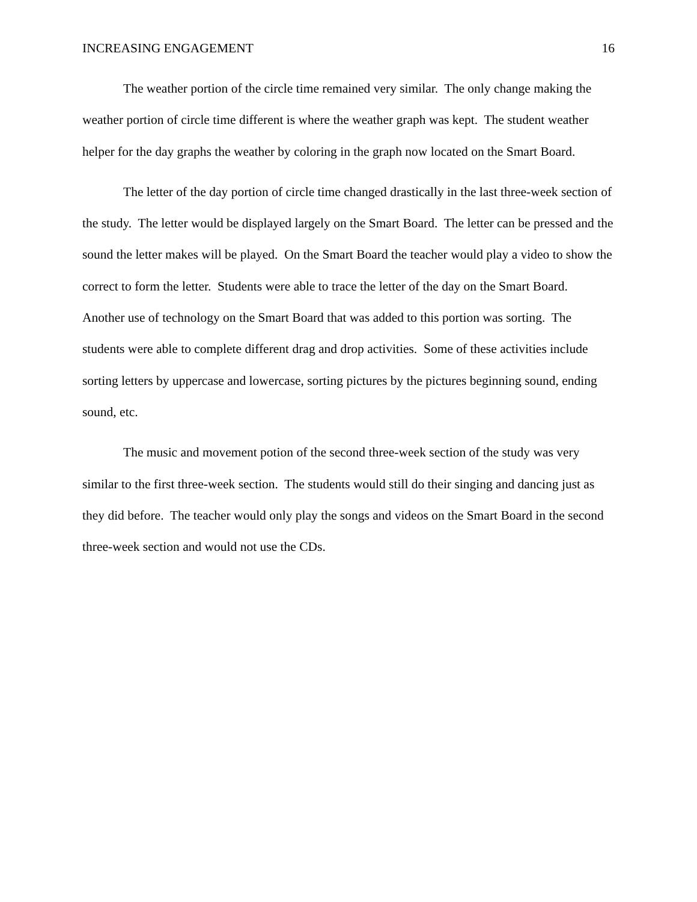INCREASING ENGAGEMENT 16
The weather portion of the circle time remained very similar. The only change making the weather portion of circle time different is where the weather graph was kept. The student weather helper for the day graphs the weather by coloring in the graph now located on the Smart Board.
The letter of the day portion of circle time changed drastically in the last three-week section of the study. The letter would be displayed largely on the Smart Board. The letter can be pressed and the sound the letter makes will be played. On the Smart Board the teacher would play a video to show the correct to form the letter. Students were able to trace the letter of the day on the Smart Board. Another use of technology on the Smart Board that was added to this portion was sorting. The students were able to complete different drag and drop activities. Some of these activities include sorting letters by uppercase and lowercase, sorting pictures by the pictures beginning sound, ending sound, etc.
The music and movement potion of the second three-week section of the study was very similar to the first three-week section. The students would still do their singing and dancing just as they did before. The teacher would only play the songs and videos on the Smart Board in the second three-week section and would not use the CDs.